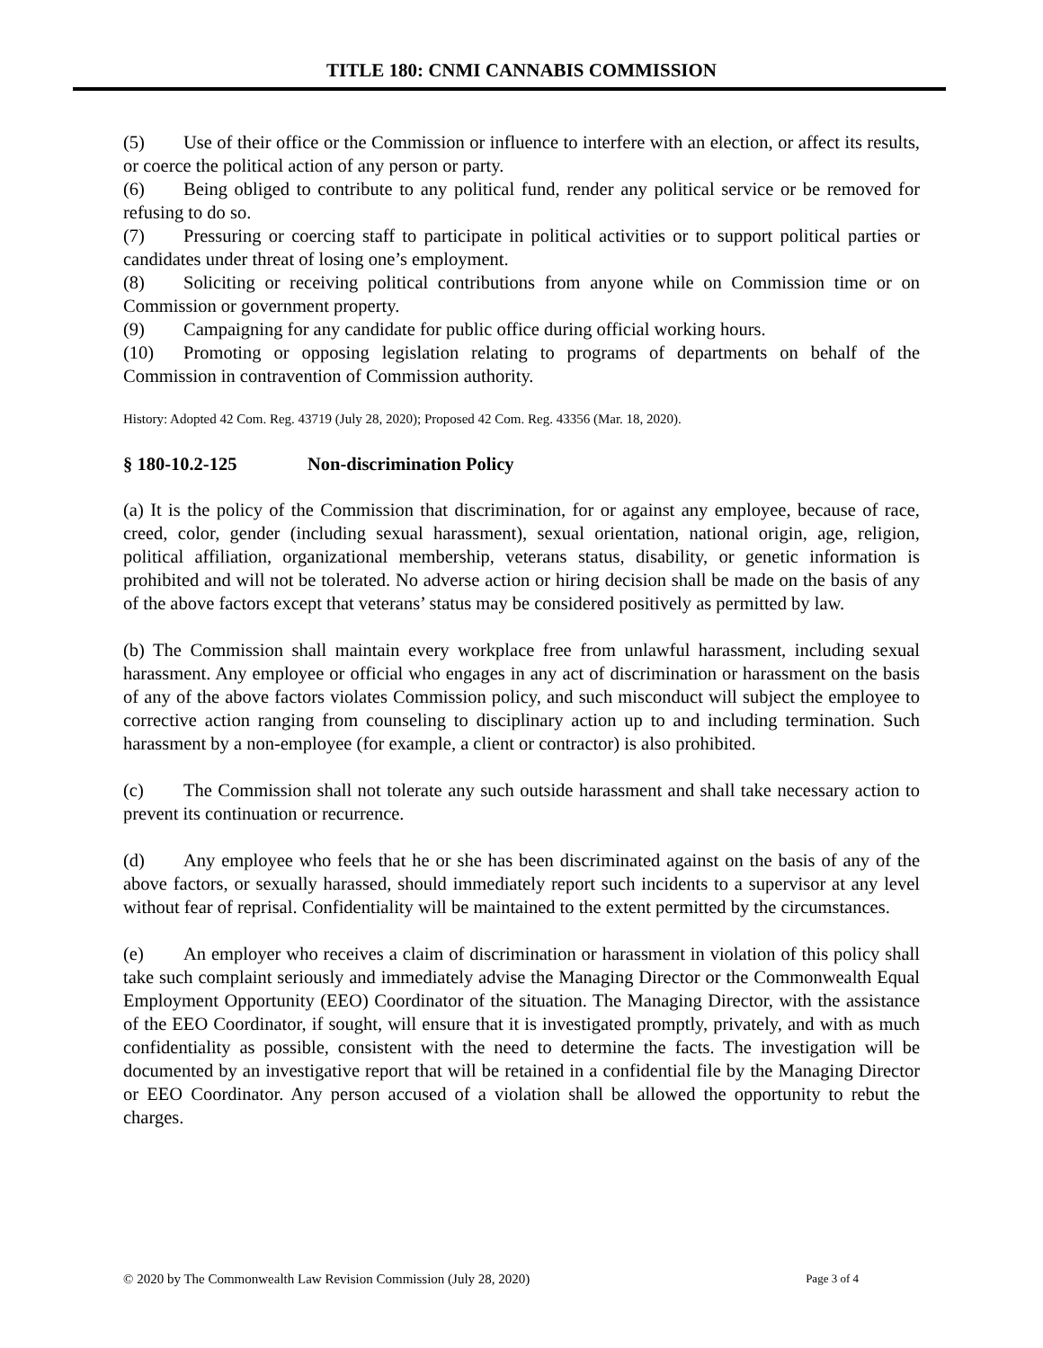TITLE 180: CNMI CANNABIS COMMISSION
(5) Use of their office or the Commission or influence to interfere with an election, or affect its results, or coerce the political action of any person or party.
(6) Being obliged to contribute to any political fund, render any political service or be removed for refusing to do so.
(7) Pressuring or coercing staff to participate in political activities or to support political parties or candidates under threat of losing one’s employment.
(8) Soliciting or receiving political contributions from anyone while on Commission time or on Commission or government property.
(9) Campaigning for any candidate for public office during official working hours.
(10) Promoting or opposing legislation relating to programs of departments on behalf of the Commission in contravention of Commission authority.
History: Adopted 42 Com. Reg. 43719 (July 28, 2020); Proposed 42 Com. Reg. 43356 (Mar. 18, 2020).
§ 180-10.2-125 Non-discrimination Policy
(a) It is the policy of the Commission that discrimination, for or against any employee, because of race, creed, color, gender (including sexual harassment), sexual orientation, national origin, age, religion, political affiliation, organizational membership, veterans status, disability, or genetic information is prohibited and will not be tolerated. No adverse action or hiring decision shall be made on the basis of any of the above factors except that veterans’ status may be considered positively as permitted by law.
(b) The Commission shall maintain every workplace free from unlawful harassment, including sexual harassment. Any employee or official who engages in any act of discrimination or harassment on the basis of any of the above factors violates Commission policy, and such misconduct will subject the employee to corrective action ranging from counseling to disciplinary action up to and including termination. Such harassment by a non-employee (for example, a client or contractor) is also prohibited.
(c) The Commission shall not tolerate any such outside harassment and shall take necessary action to prevent its continuation or recurrence.
(d) Any employee who feels that he or she has been discriminated against on the basis of any of the above factors, or sexually harassed, should immediately report such incidents to a supervisor at any level without fear of reprisal. Confidentiality will be maintained to the extent permitted by the circumstances.
(e) An employer who receives a claim of discrimination or harassment in violation of this policy shall take such complaint seriously and immediately advise the Managing Director or the Commonwealth Equal Employment Opportunity (EEO) Coordinator of the situation. The Managing Director, with the assistance of the EEO Coordinator, if sought, will ensure that it is investigated promptly, privately, and with as much confidentiality as possible, consistent with the need to determine the facts. The investigation will be documented by an investigative report that will be retained in a confidential file by the Managing Director or EEO Coordinator. Any person accused of a violation shall be allowed the opportunity to rebut the charges.
© 2020 by The Commonwealth Law Revision Commission (July 28, 2020) Page 3 of 4